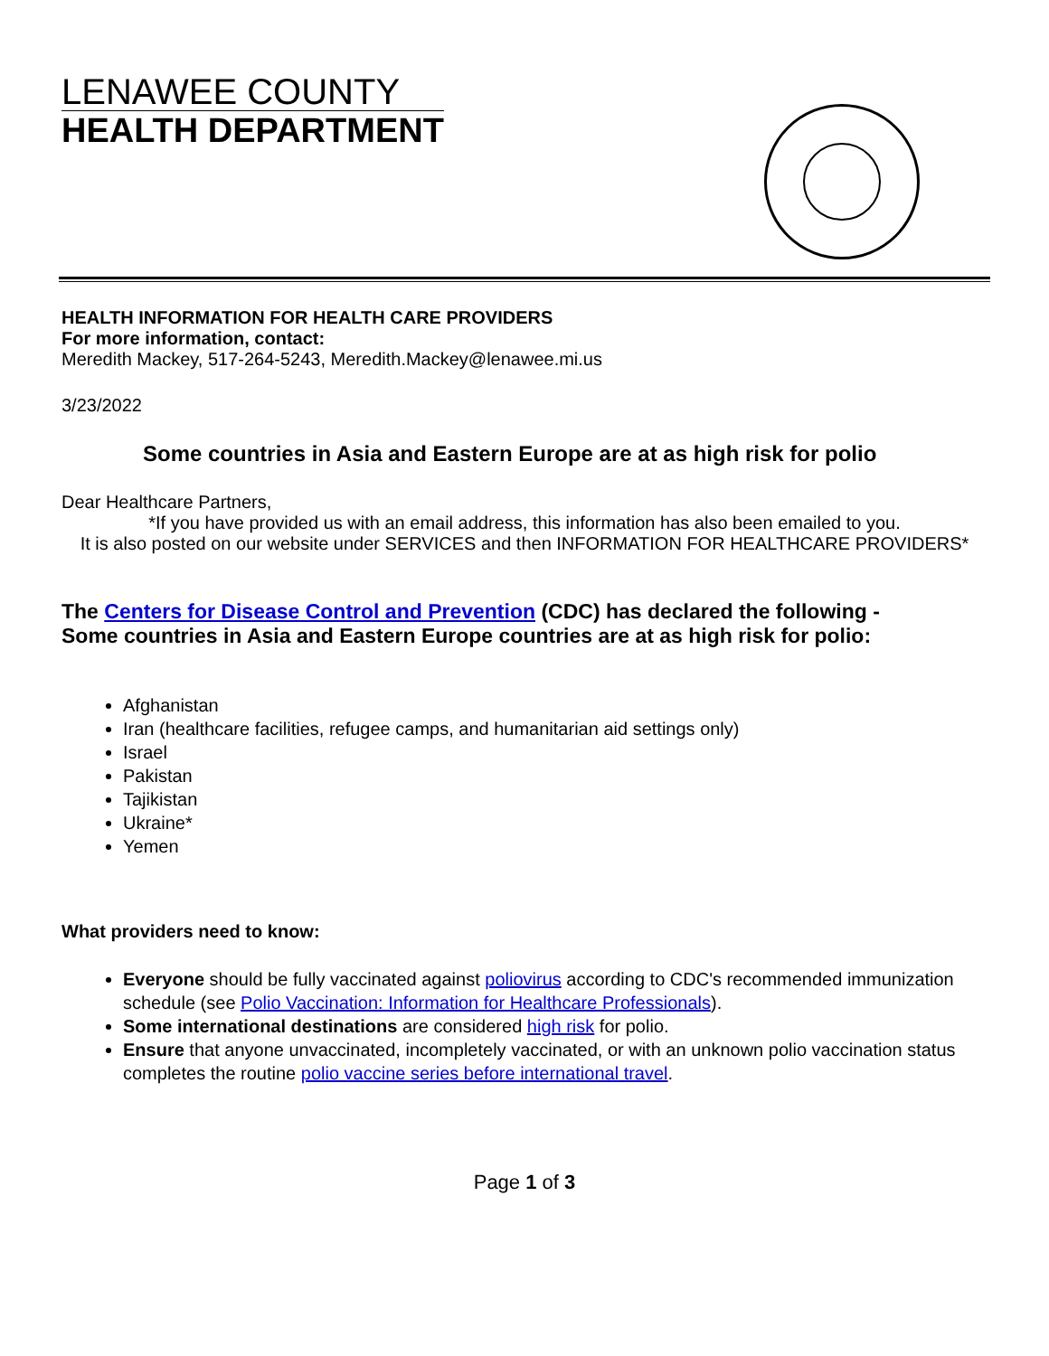LENAWEE COUNTY
HEALTH DEPARTMENT
HEALTH INFORMATION FOR HEALTH CARE PROVIDERS
For more information, contact:
Meredith Mackey, 517-264-5243, Meredith.Mackey@lenawee.mi.us
3/23/2022
Some countries in Asia and Eastern Europe are at as high risk for polio
Dear Healthcare Partners,
*If you have provided us with an email address, this information has also been emailed to you.
It is also posted on our website under SERVICES and then INFORMATION FOR HEALTHCARE PROVIDERS*
The Centers for Disease Control and Prevention (CDC) has declared the following -
Some countries in Asia and Eastern Europe countries are at as high risk for polio:
Afghanistan
Iran (healthcare facilities, refugee camps, and humanitarian aid settings only)
Israel
Pakistan
Tajikistan
Ukraine*
Yemen
What providers need to know:
Everyone should be fully vaccinated against poliovirus according to CDC's recommended immunization schedule (see Polio Vaccination: Information for Healthcare Professionals).
Some international destinations are considered high risk for polio.
Ensure that anyone unvaccinated, incompletely vaccinated, or with an unknown polio vaccination status completes the routine polio vaccine series before international travel.
Page 1 of 3